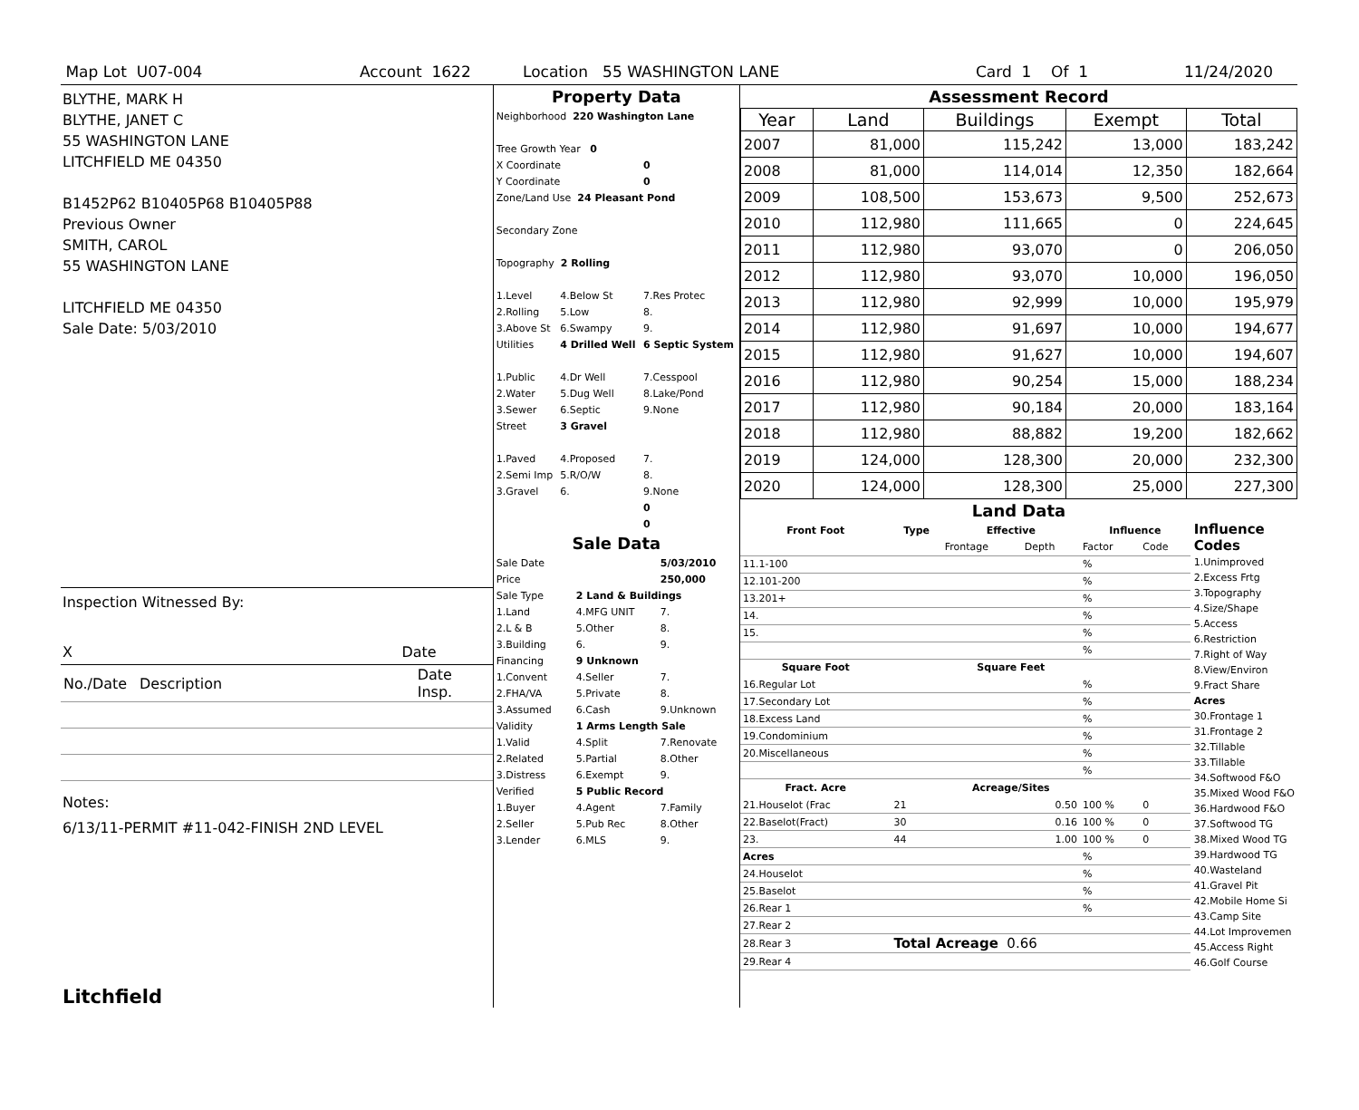Map Lot U07-004 Account 1622 Location 55 WASHINGTON LANE Card 1 Of 1 11/24/2020
BLYTHE, MARK H
BLYTHE, JANET C
55 WASHINGTON LANE
LITCHFIELD ME 04350
B1452P62 B10405P68 B10405P88
Previous Owner
SMITH, CAROL
55 WASHINGTON LANE
LITCHFIELD ME 04350
Sale Date: 5/03/2010
Inspection Witnessed By:
X Date
| No./Date | Description | Date Insp. |
Notes:
6/13/11-PERMIT #11-042-FINISH 2ND LEVEL
Litchfield
Property Data
| Neighborhood 220 Washington Lane | | |
| Tree Growth Year 0 | | |
| X Coordinate | | 0 |
| Y Coordinate | | 0 |
| Zone/Land Use 24 Pleasant Pond | | |
| Secondary Zone | | |
| Topography 2 Rolling | | |
| 1.Level | 4.Below St | 7.Res Protec |
| 2.Rolling | 5.Low | 8. |
| 3.Above St | 6.Swampy | 9. |
| Utilities | 4 Drilled Well | 6 Septic System |
| 1.Public | 4.Dr Well | 7.Cesspool |
| 2.Water | 5.Dug Well | 8.Lake/Pond |
| 3.Sewer | 6.Septic | 9.None |
| Street | 3 Gravel | |
| 1.Paved | 4.Proposed | 7. |
| 2.Semi Imp | 5.R/O/W | 8. |
| 3.Gravel | 6. | 9.None |
| | | 0 |
| | | 0 |
Sale Data
| Sale Date | | 5/03/2010 |
| Price | | 250,000 |
| Sale Type | 2 Land & Buildings | |
| 1.Land | 4.MFG UNIT | 7. |
| 2.L & B | 5.Other | 8. |
| 3.Building | 6. | 9. |
| Financing | 9 Unknown | |
| 1.Convent | 4.Seller | 7. |
| 2.FHA/VA | 5.Private | 8. |
| 3.Assumed | 6.Cash | 9.Unknown |
| Validity | 1 Arms Length Sale | |
| 1.Valid | 4.Split | 7.Renovate |
| 2.Related | 5.Partial | 8.Other |
| 3.Distress | 6.Exempt | 9. |
| Verified | 5 Public Record | |
| 1.Buyer | 4.Agent | 7.Family |
| 2.Seller | 5.Pub Rec | 8.Other |
| 3.Lender | 6.MLS | 9. |
Assessment Record
| Year | Land | Buildings | Exempt | Total |
| --- | --- | --- | --- | --- |
| 2007 | 81,000 | 115,242 | 13,000 | 183,242 |
| 2008 | 81,000 | 114,014 | 12,350 | 182,664 |
| 2009 | 108,500 | 153,673 | 9,500 | 252,673 |
| 2010 | 112,980 | 111,665 | 0 | 224,645 |
| 2011 | 112,980 | 93,070 | 0 | 206,050 |
| 2012 | 112,980 | 93,070 | 10,000 | 196,050 |
| 2013 | 112,980 | 92,999 | 10,000 | 195,979 |
| 2014 | 112,980 | 91,697 | 10,000 | 194,677 |
| 2015 | 112,980 | 91,627 | 10,000 | 194,607 |
| 2016 | 112,980 | 90,254 | 15,000 | 188,234 |
| 2017 | 112,980 | 90,184 | 20,000 | 183,164 |
| 2018 | 112,980 | 88,882 | 19,200 | 182,662 |
| 2019 | 124,000 | 128,300 | 20,000 | 232,300 |
| 2020 | 124,000 | 128,300 | 25,000 | 227,300 |
Land Data
| Front Foot | Type | Effective | | Influence | |
| --- | --- | --- | --- | --- | --- |
| | | Frontage | Depth | Factor | Code |
| 11.1-100 | | | | % | |
| 12.101-200 | | | | % | |
| 13.201+ | | | | % | |
| 14. | | | | % | |
| 15. | | | | % | |
| | | | | % | |
| Square Foot | | Square Feet | | | |
| 16.Regular Lot | | | | % | |
| 17.Secondary Lot | | | | % | |
| 18.Excess Land | | | | % | |
| 19.Condominium | | | | % | |
| 20.Miscellaneous | | | | % | |
| | | | | % | |
| Fract. Acre | | Acreage/Sites | | | |
| 21.Houselot (Frac | 21 | 0.50 | | 100 % | 0 |
| 22.Baselot(Fract) | 30 | 0.16 | | 100 % | 0 |
| 23. | 44 | 1.00 | | 100 % | 0 |
| Acres | | | | % | |
| 24.Houselot | | | | % | |
| 25.Baselot | | | | % | |
| 26.Rear 1 | | | | % | |
| 27.Rear 2 | | | | | |
| 28.Rear 3 | Total Acreage 0.66 | | | | |
| 29.Rear 4 | | | | | |
Influence Codes
1.Unimproved
2.Excess Frtg
3.Topography
4.Size/Shape
5.Access
6.Restriction
7.Right of Way
8.View/Environ
9.Fract Share
Acres
30.Frontage 1
31.Frontage 2
32.Tillable
33.Tillable
34.Softwood F&O
35.Mixed Wood F&O
36.Hardwood F&O
37.Softwood TG
38.Mixed Wood TG
39.Hardwood TG
40.Wasteland
41.Gravel Pit
42.Mobile Home Si
43.Camp Site
44.Lot Improvemen
45.Access Right
46.Golf Course